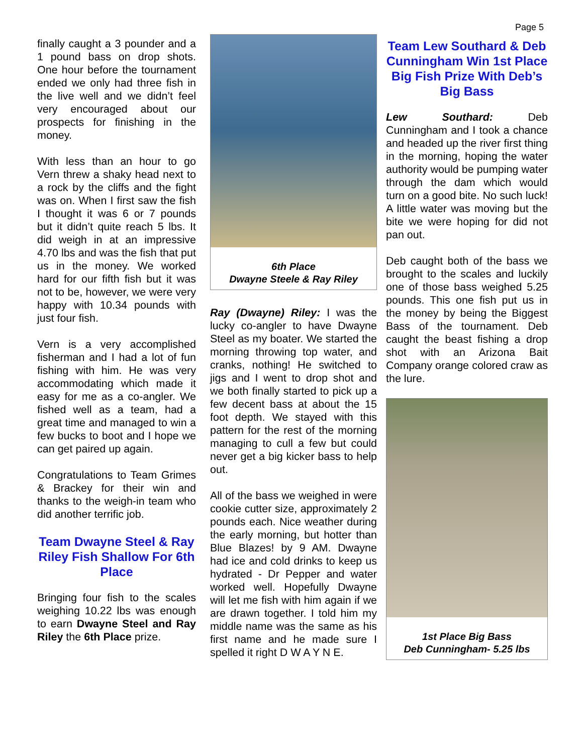Page 5
finally caught a 3 pounder and a 1 pound bass on drop shots. One hour before the tournament ended we only had three fish in the live well and we didn’t feel very encouraged about our prospects for finishing in the money.
With less than an hour to go Vern threw a shaky head next to a rock by the cliffs and the fight was on. When I first saw the fish I thought it was 6 or 7 pounds but it didn’t quite reach 5 lbs. It did weigh in at an impressive 4.70 lbs and was the fish that put us in the money. We worked hard for our fifth fish but it was not to be, however, we were very happy with 10.34 pounds with just four fish.
Vern is a very accomplished fisherman and I had a lot of fun fishing with him. He was very accommodating which made it easy for me as a co-angler. We fished well as a team, had a great time and managed to win a few bucks to boot and I hope we can get paired up again.
Congratulations to Team Grimes & Brackey for their win and thanks to the weigh-in team who did another terrific job.
Team Dwayne Steel & Ray Riley Fish Shallow For 6th Place
Bringing four fish to the scales weighing 10.22 lbs was enough to earn Dwayne Steel and Ray Riley the 6th Place prize.
6th Place
Dwayne Steele & Ray Riley
Ray (Dwayne) Riley: I was the lucky co-angler to have Dwayne Steel as my boater. We started the morning throwing top water, and cranks, nothing! He switched to jigs and I went to drop shot and we both finally started to pick up a few decent bass at about the 15 foot depth. We stayed with this pattern for the rest of the morning managing to cull a few but could never get a big kicker bass to help out.
All of the bass we weighed in were cookie cutter size, approximately 2 pounds each. Nice weather during the early morning, but hotter than Blue Blazes! by 9 AM. Dwayne had ice and cold drinks to keep us hydrated - Dr Pepper and water worked well. Hopefully Dwayne will let me fish with him again if we are drawn together. I told him my middle name was the same as his first name and he made sure I spelled it right D W A Y N E.
Team Lew Southard & Deb Cunningham Win 1st Place Big Fish Prize With Deb’s Big Bass
Lew Southard: Deb Cunningham and I took a chance and headed up the river first thing in the morning, hoping the water authority would be pumping water through the dam which would turn on a good bite. No such luck! A little water was moving but the bite we were hoping for did not pan out.
Deb caught both of the bass we brought to the scales and luckily one of those bass weighed 5.25 pounds. This one fish put us in the money by being the Biggest Bass of the tournament. Deb caught the beast fishing a drop shot with an Arizona Bait Company orange colored craw as the lure.
1st Place Big Bass
Deb Cunningham- 5.25 lbs